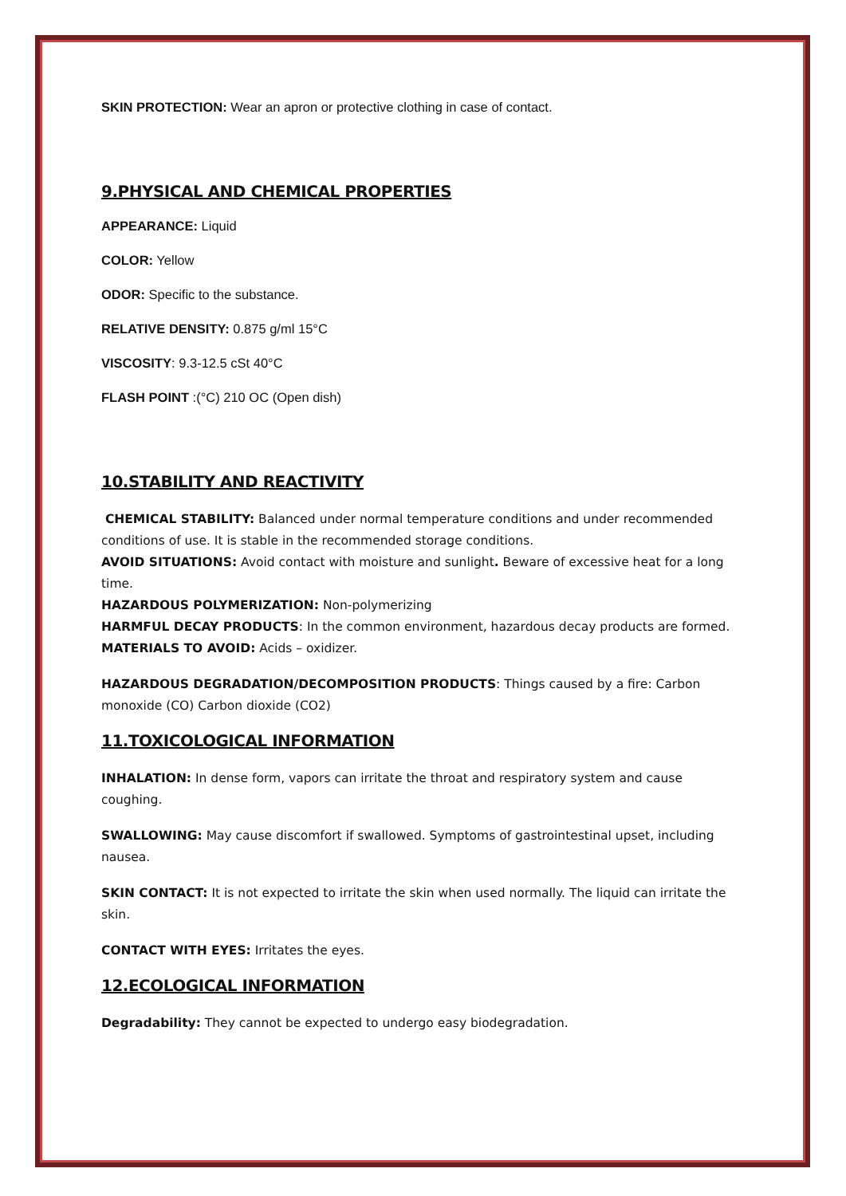SKIN PROTECTION: Wear an apron or protective clothing in case of contact.
9.PHYSICAL AND CHEMICAL PROPERTIES
APPEARANCE: Liquid
COLOR: Yellow
ODOR: Specific to the substance.
RELATIVE DENSITY: 0.875 g/ml 15°C
VISCOSITY: 9.3-12.5 cSt 40°C
FLASH POINT :(°C) 210 OC (Open dish)
10.STABILITY AND REACTIVITY
CHEMICAL STABILITY: Balanced under normal temperature conditions and under recommended conditions of use. It is stable in the recommended storage conditions.
AVOID SITUATIONS: Avoid contact with moisture and sunlight. Beware of excessive heat for a long time.
HAZARDOUS POLYMERIZATION: Non-polymerizing
HARMFUL DECAY PRODUCTS: In the common environment, hazardous decay products are formed.
MATERIALS TO AVOID: Acids – oxidizer.
HAZARDOUS DEGRADATION/DECOMPOSITION PRODUCTS: Things caused by a fire: Carbon monoxide (CO) Carbon dioxide (CO2)
11.TOXICOLOGICAL INFORMATION
INHALATION: In dense form, vapors can irritate the throat and respiratory system and cause coughing.
SWALLOWING: May cause discomfort if swallowed. Symptoms of gastrointestinal upset, including nausea.
SKIN CONTACT: It is not expected to irritate the skin when used normally. The liquid can irritate the skin.
CONTACT WITH EYES: Irritates the eyes.
12.ECOLOGICAL INFORMATION
Degradability: They cannot be expected to undergo easy biodegradation.